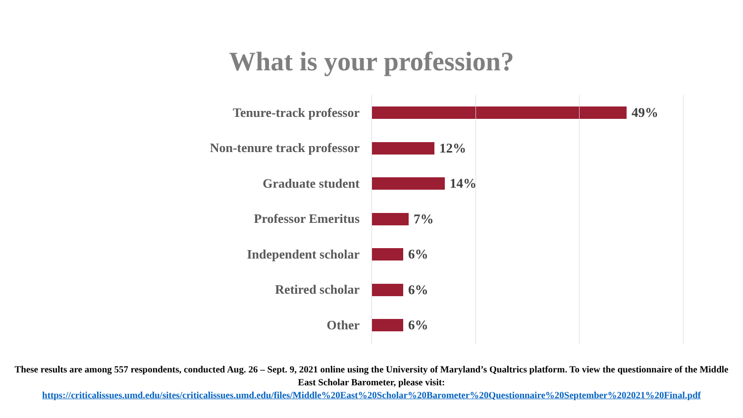What is your profession?
Tenure-track professor 49%
Non-tenure track professor 12%
Graduate student 14%
Professor Emeritus 7%
Independent scholar 6%
Retired scholar 6%
Other 6%
These results are among 557 respondents, conducted Aug. 26 – Sept. 9, 2021 online using the University of Maryland’s Qualtrics platform. To view the questionnaire of the Middle East Scholar Barometer, please visit:
https://criticalissues.umd.edu/sites/criticalissues.umd.edu/files/Middle%20East%20Scholar%20Barometer%20Questionnaire%20September%202021%20Final.pdf